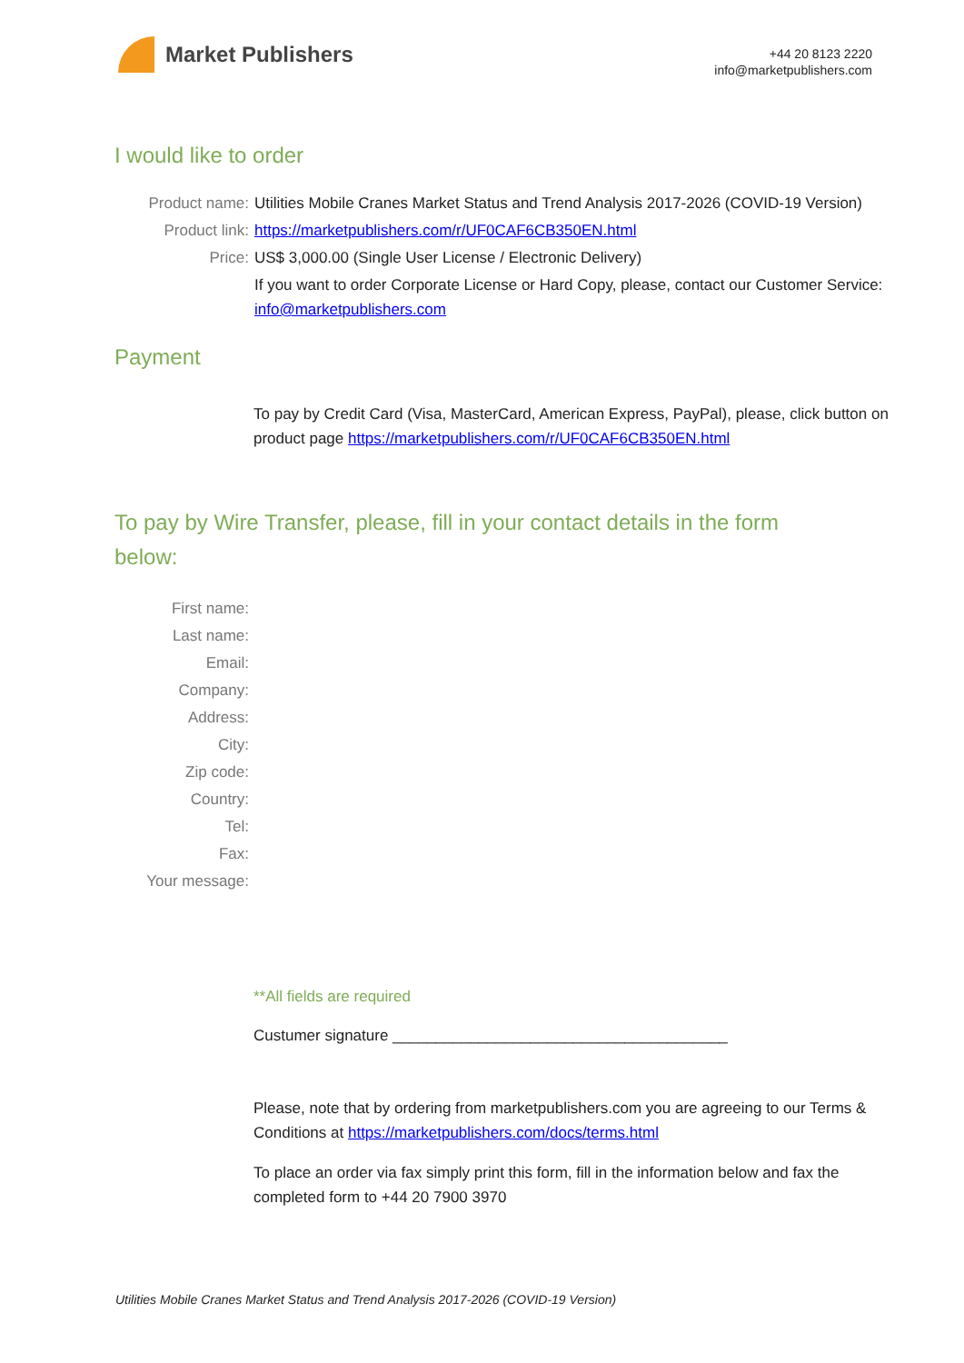Market Publishers
+44 20 8123 2220
info@marketpublishers.com
I would like to order
Product name: Utilities Mobile Cranes Market Status and Trend Analysis 2017-2026 (COVID-19 Version)
Product link: https://marketpublishers.com/r/UF0CAF6CB350EN.html
Price: US$ 3,000.00 (Single User License / Electronic Delivery)
If you want to order Corporate License or Hard Copy, please, contact our Customer Service:
info@marketpublishers.com
Payment
To pay by Credit Card (Visa, MasterCard, American Express, PayPal), please, click button on product page https://marketpublishers.com/r/UF0CAF6CB350EN.html
To pay by Wire Transfer, please, fill in your contact details in the form below:
First name:
Last name:
Email:
Company:
Address:
City:
Zip code:
Country:
Tel:
Fax:
Your message:
**All fields are required
Custumer signature _______________________________________
Please, note that by ordering from marketpublishers.com you are agreeing to our Terms & Conditions at https://marketpublishers.com/docs/terms.html
To place an order via fax simply print this form, fill in the information below and fax the completed form to +44 20 7900 3970
Utilities Mobile Cranes Market Status and Trend Analysis 2017-2026 (COVID-19 Version)